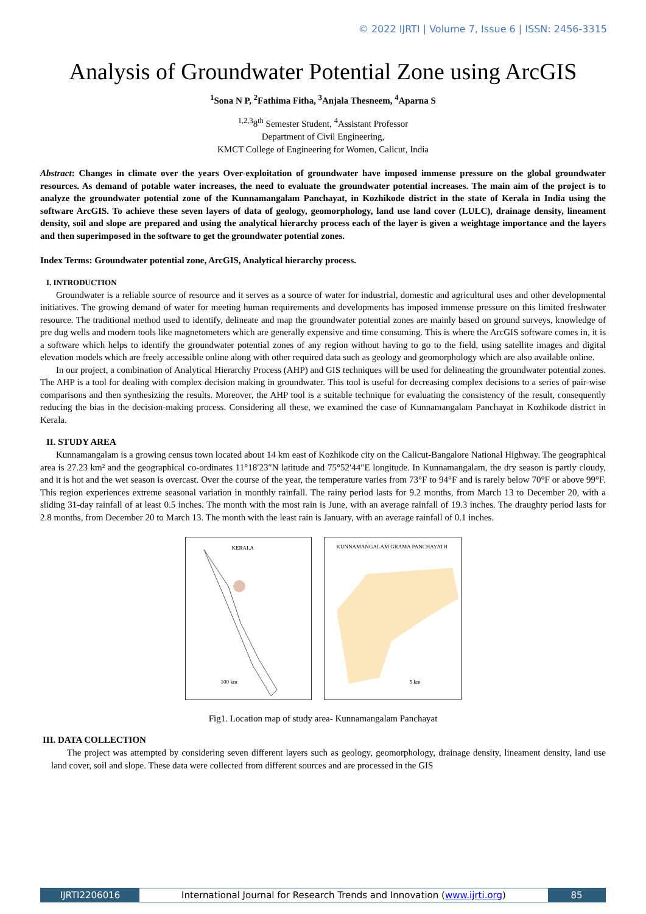© 2022 IJRTI | Volume 7, Issue 6 | ISSN: 2456-3315
Analysis of Groundwater Potential Zone using ArcGIS
<sup>1</sup> Sona N P, <sup>2</sup>Fathima Fitha, <sup>3</sup>Anjala Thesneem, <sup>4</sup>Aparna S
<sup>1,2,3</sup>8<sup>th</sup> Semester Student, <sup>4</sup>Assistant Professor
Department of Civil Engineering,
KMCT College of Engineering for Women, Calicut, India
Abstract: Changes in climate over the years Over-exploitation of groundwater have imposed immense pressure on the global groundwater resources. As demand of potable water increases, the need to evaluate the groundwater potential increases. The main aim of the project is to analyze the groundwater potential zone of the Kunnamangalam Panchayat, in Kozhikode district in the state of Kerala in India using the software ArcGIS. To achieve these seven layers of data of geology, geomorphology, land use land cover (LULC), drainage density, lineament density, soil and slope are prepared and using the analytical hierarchy process each of the layer is given a weightage importance and the layers and then superimposed in the software to get the groundwater potential zones.
Index Terms: Groundwater potential zone, ArcGIS, Analytical hierarchy process.
I. INTRODUCTION
Groundwater is a reliable source of resource and it serves as a source of water for industrial, domestic and agricultural uses and other developmental initiatives. The growing demand of water for meeting human requirements and developments has imposed immense pressure on this limited freshwater resource. The traditional method used to identify, delineate and map the groundwater potential zones are mainly based on ground surveys, knowledge of pre dug wells and modern tools like magnetometers which are generally expensive and time consuming. This is where the ArcGIS software comes in, it is a software which helps to identify the groundwater potential zones of any region without having to go to the field, using satellite images and digital elevation models which are freely accessible online along with other required data such as geology and geomorphology which are also available online.
In our project, a combination of Analytical Hierarchy Process (AHP) and GIS techniques will be used for delineating the groundwater potential zones. The AHP is a tool for dealing with complex decision making in groundwater. This tool is useful for decreasing complex decisions to a series of pair-wise comparisons and then synthesizing the results. Moreover, the AHP tool is a suitable technique for evaluating the consistency of the result, consequently reducing the bias in the decision-making process. Considering all these, we examined the case of Kunnamangalam Panchayat in Kozhikode district in Kerala.
II. STUDY AREA
Kunnamangalam is a growing census town located about 14 km east of Kozhikode city on the Calicut-Bangalore National Highway. The geographical area is 27.23 km² and the geographical co-ordinates 11°18′23″N latitude and 75°52′44″E longitude. In Kunnamangalam, the dry season is partly cloudy, and it is hot and the wet season is overcast. Over the course of the year, the temperature varies from 73°F to 94°F and is rarely below 70°F or above 99°F. This region experiences extreme seasonal variation in monthly rainfall. The rainy period lasts for 9.2 months, from March 13 to December 20, with a sliding 31-day rainfall of at least 0.5 inches. The month with the most rain is June, with an average rainfall of 19.3 inches. The draughty period lasts for 2.8 months, from December 20 to March 13. The month with the least rain is January, with an average rainfall of 0.1 inches.
KERALA
100 km
KUNNAMANGALAM GRAMA PANCHAYATH
5 km
Fig1. Location map of study area- Kunnamangalam Panchayat
III. DATA COLLECTION
The project was attempted by considering seven different layers such as geology, geomorphology, drainage density, lineament density, land use land cover, soil and slope. These data were collected from different sources and are processed in the GIS
IJRTI2206016 International Journal for Research Trends and Innovation (www.ijrti.org)
85